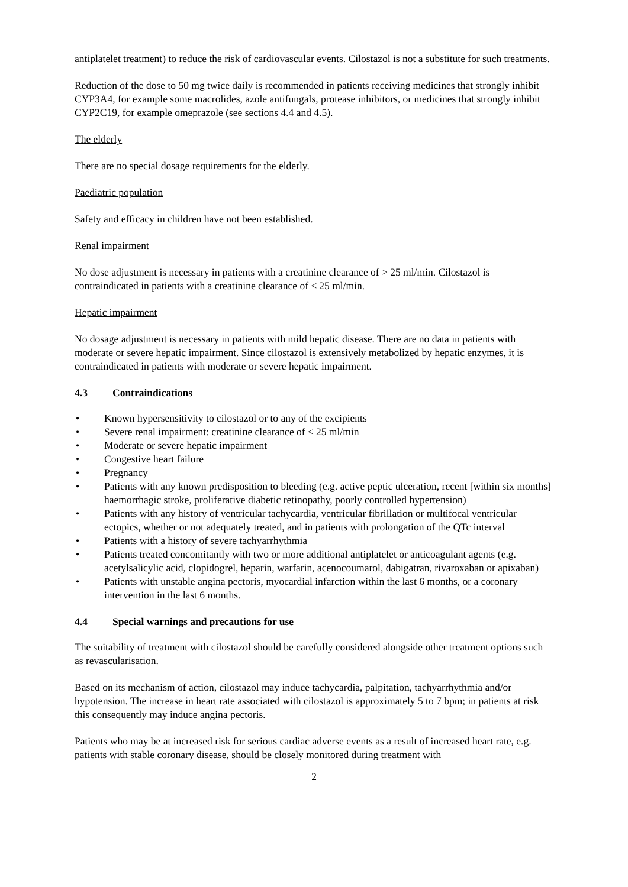antiplatelet treatment) to reduce the risk of cardiovascular events. Cilostazol is not a substitute for such treatments.
Reduction of the dose to 50 mg twice daily is recommended in patients receiving medicines that strongly inhibit CYP3A4, for example some macrolides, azole antifungals, protease inhibitors, or medicines that strongly inhibit CYP2C19, for example omeprazole (see sections 4.4 and 4.5).
The elderly
There are no special dosage requirements for the elderly.
Paediatric population
Safety and efficacy in children have not been established.
Renal impairment
No dose adjustment is necessary in patients with a creatinine clearance of > 25 ml/min. Cilostazol is contraindicated in patients with a creatinine clearance of ≤ 25 ml/min.
Hepatic impairment
No dosage adjustment is necessary in patients with mild hepatic disease. There are no data in patients with moderate or severe hepatic impairment. Since cilostazol is extensively metabolized by hepatic enzymes, it is contraindicated in patients with moderate or severe hepatic impairment.
4.3 Contraindications
Known hypersensitivity to cilostazol or to any of the excipients
Severe renal impairment: creatinine clearance of ≤ 25 ml/min
Moderate or severe hepatic impairment
Congestive heart failure
Pregnancy
Patients with any known predisposition to bleeding (e.g. active peptic ulceration, recent [within six months] haemorrhagic stroke, proliferative diabetic retinopathy, poorly controlled hypertension)
Patients with any history of ventricular tachycardia, ventricular fibrillation or multifocal ventricular ectopics, whether or not adequately treated, and in patients with prolongation of the QTc interval
Patients with a history of severe tachyarrhythmia
Patients treated concomitantly with two or more additional antiplatelet or anticoagulant agents (e.g. acetylsalicylic acid, clopidogrel, heparin, warfarin, acenocoumarol, dabigatran, rivaroxaban or apixaban)
Patients with unstable angina pectoris, myocardial infarction within the last 6 months, or a coronary intervention in the last 6 months.
4.4 Special warnings and precautions for use
The suitability of treatment with cilostazol should be carefully considered alongside other treatment options such as revascularisation.
Based on its mechanism of action, cilostazol may induce tachycardia, palpitation, tachyarrhythmia and/or hypotension. The increase in heart rate associated with cilostazol is approximately 5 to 7 bpm; in patients at risk this consequently may induce angina pectoris.
Patients who may be at increased risk for serious cardiac adverse events as a result of increased heart rate, e.g. patients with stable coronary disease, should be closely monitored during treatment with
2